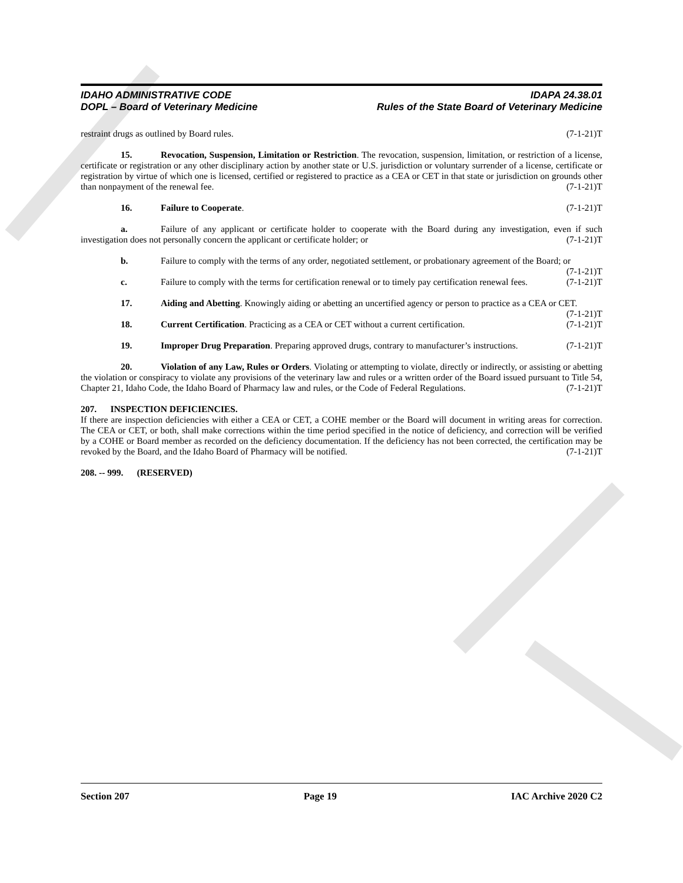IDAHO ADMINISTRATIVE CODE
DOPL – Board of Veterinary Medicine
IDAPA 24.38.01
Rules of the State Board of Veterinary Medicine
restraint drugs as outlined by Board rules. (7-1-21)T
15. Revocation, Suspension, Limitation or Restriction. The revocation, suspension, limitation, or restriction of a license, certificate or registration or any other disciplinary action by another state or U.S. jurisdiction or voluntary surrender of a license, certificate or registration by virtue of which one is licensed, certified or registered to practice as a CEA or CET in that state or jurisdiction on grounds other than nonpayment of the renewal fee. (7-1-21)T
16. Failure to Cooperate. (7-1-21)T
a. Failure of any applicant or certificate holder to cooperate with the Board during any investigation, even if such investigation does not personally concern the applicant or certificate holder; or (7-1-21)T
b. Failure to comply with the terms of any order, negotiated settlement, or probationary agreement of the Board; or (7-1-21)T
c. Failure to comply with the terms for certification renewal or to timely pay certification renewal fees. (7-1-21)T
17. Aiding and Abetting. Knowingly aiding or abetting an uncertified agency or person to practice as a CEA or CET. (7-1-21)T
18. Current Certification. Practicing as a CEA or CET without a current certification. (7-1-21)T
19. Improper Drug Preparation. Preparing approved drugs, contrary to manufacturer’s instructions. (7-1-21)T
20. Violation of any Law, Rules or Orders. Violating or attempting to violate, directly or indirectly, or assisting or abetting the violation or conspiracy to violate any provisions of the veterinary law and rules or a written order of the Board issued pursuant to Title 54, Chapter 21, Idaho Code, the Idaho Board of Pharmacy law and rules, or the Code of Federal Regulations. (7-1-21)T
207. INSPECTION DEFICIENCIES.
If there are inspection deficiencies with either a CEA or CET, a COHE member or the Board will document in writing areas for correction. The CEA or CET, or both, shall make corrections within the time period specified in the notice of deficiency, and correction will be verified by a COHE or Board member as recorded on the deficiency documentation. If the deficiency has not been corrected, the certification may be revoked by the Board, and the Idaho Board of Pharmacy will be notified. (7-1-21)T
208. -- 999. (RESERVED)
Section 207 Page 19 IAC Archive 2020 C2